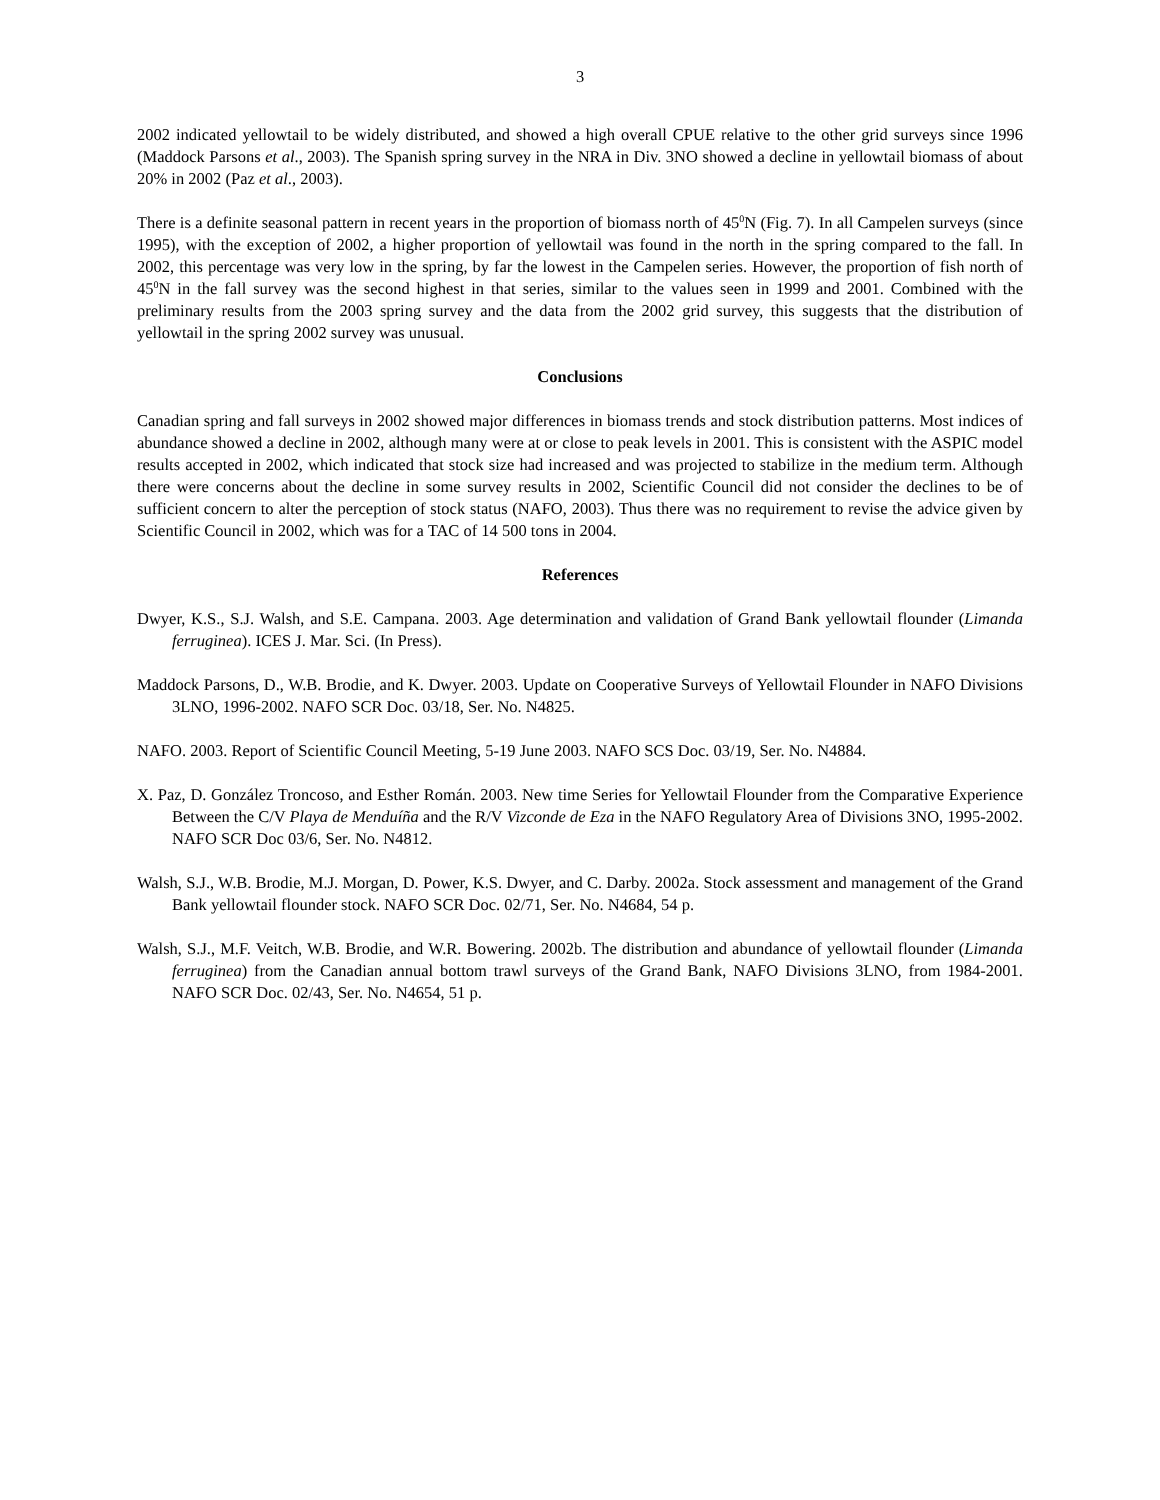3
2002 indicated yellowtail to be widely distributed, and showed a high overall CPUE relative to the other grid surveys since 1996 (Maddock Parsons et al., 2003). The Spanish spring survey in the NRA in Div. 3NO showed a decline in yellowtail biomass of about 20% in 2002 (Paz et al., 2003).
There is a definite seasonal pattern in recent years in the proportion of biomass north of 45<sup>0</sup>N (Fig. 7). In all Campelen surveys (since 1995), with the exception of 2002, a higher proportion of yellowtail was found in the north in the spring compared to the fall. In 2002, this percentage was very low in the spring, by far the lowest in the Campelen series. However, the proportion of fish north of 45<sup>0</sup>N in the fall survey was the second highest in that series, similar to the values seen in 1999 and 2001. Combined with the preliminary results from the 2003 spring survey and the data from the 2002 grid survey, this suggests that the distribution of yellowtail in the spring 2002 survey was unusual.
Conclusions
Canadian spring and fall surveys in 2002 showed major differences in biomass trends and stock distribution patterns. Most indices of abundance showed a decline in 2002, although many were at or close to peak levels in 2001. This is consistent with the ASPIC model results accepted in 2002, which indicated that stock size had increased and was projected to stabilize in the medium term. Although there were concerns about the decline in some survey results in 2002, Scientific Council did not consider the declines to be of sufficient concern to alter the perception of stock status (NAFO, 2003). Thus there was no requirement to revise the advice given by Scientific Council in 2002, which was for a TAC of 14 500 tons in 2004.
References
Dwyer, K.S., S.J. Walsh, and S.E. Campana. 2003. Age determination and validation of Grand Bank yellowtail flounder (Limanda ferruginea). ICES J. Mar. Sci. (In Press).
Maddock Parsons, D., W.B. Brodie, and K. Dwyer. 2003. Update on Cooperative Surveys of Yellowtail Flounder in NAFO Divisions 3LNO, 1996-2002. NAFO SCR Doc. 03/18, Ser. No. N4825.
NAFO. 2003. Report of Scientific Council Meeting, 5-19 June 2003. NAFO SCS Doc. 03/19, Ser. No. N4884.
X. Paz, D. González Troncoso, and Esther Román. 2003. New time Series for Yellowtail Flounder from the Comparative Experience Between the C/V Playa de Menduíña and the R/V Vizconde de Eza in the NAFO Regulatory Area of Divisions 3NO, 1995-2002. NAFO SCR Doc 03/6, Ser. No. N4812.
Walsh, S.J., W.B. Brodie, M.J. Morgan, D. Power, K.S. Dwyer, and C. Darby. 2002a. Stock assessment and management of the Grand Bank yellowtail flounder stock. NAFO SCR Doc. 02/71, Ser. No. N4684, 54 p.
Walsh, S.J., M.F. Veitch, W.B. Brodie, and W.R. Bowering. 2002b. The distribution and abundance of yellowtail flounder (Limanda ferruginea) from the Canadian annual bottom trawl surveys of the Grand Bank, NAFO Divisions 3LNO, from 1984-2001. NAFO SCR Doc. 02/43, Ser. No. N4654, 51 p.